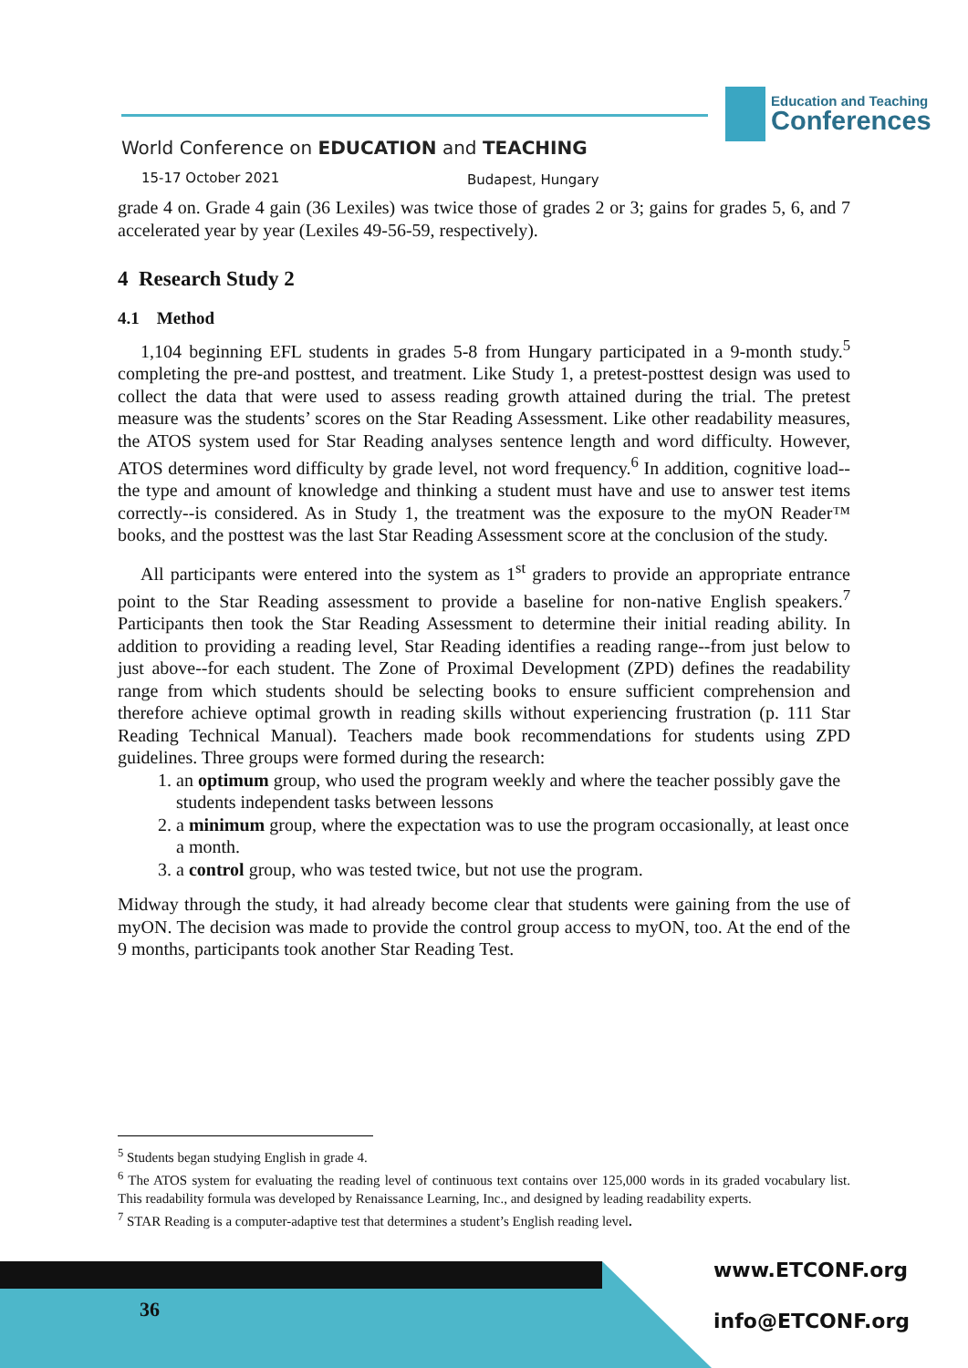Education and Teaching
Conferences
World Conference on EDUCATION and TEACHING
15-17 October 2021 Budapest, Hungary
grade 4 on. Grade 4 gain (36 Lexiles) was twice those of grades 2 or 3; gains for grades 5, 6, and 7 accelerated year by year (Lexiles 49-56-59, respectively).
4 Research Study 2
4.1 Method
1,104 beginning EFL students in grades 5-8 from Hungary participated in a 9-month study.<sup>5</sup> completing the pre-and posttest, and treatment. Like Study 1, a pretest-posttest design was used to collect the data that were used to assess reading growth attained during the trial. The pretest measure was the students’ scores on the Star Reading Assessment. Like other readability measures, the ATOS system used for Star Reading analyses sentence length and word difficulty. However, ATOS determines word difficulty by grade level, not word frequency.<sup>6</sup> In addition, cognitive load--the type and amount of knowledge and thinking a student must have and use to answer test items correctly--is considered. As in Study 1, the treatment was the exposure to the myON Reader™ books, and the posttest was the last Star Reading Assessment score at the conclusion of the study.
All participants were entered into the system as 1<sup>st</sup> graders to provide an appropriate entrance point to the Star Reading assessment to provide a baseline for non-native English speakers.<sup>7</sup> Participants then took the Star Reading Assessment to determine their initial reading ability. In addition to providing a reading level, Star Reading identifies a reading range--from just below to just above--for each student. The Zone of Proximal Development (ZPD) defines the readability range from which students should be selecting books to ensure sufficient comprehension and therefore achieve optimal growth in reading skills without experiencing frustration (p. 111 Star Reading Technical Manual). Teachers made book recommendations for students using ZPD guidelines. Three groups were formed during the research:
1. an optimum group, who used the program weekly and where the teacher possibly gave the students independent tasks between lessons
2. a minimum group, where the expectation was to use the program occasionally, at least once a month.
3. a control group, who was tested twice, but not use the program.
Midway through the study, it had already become clear that students were gaining from the use of myON. The decision was made to provide the control group access to myON, too. At the end of the 9 months, participants took another Star Reading Test.
<sup>5</sup> Students began studying English in grade 4.
<sup>6</sup> The ATOS system for evaluating the reading level of continuous text contains over 125,000 words in its graded vocabulary list. This readability formula was developed by Renaissance Learning, Inc., and designed by leading readability experts.
<sup>7</sup> STAR Reading is a computer-adaptive test that determines a student’s English reading level.
36
www.ETCONF.org
info@ETCONF.org